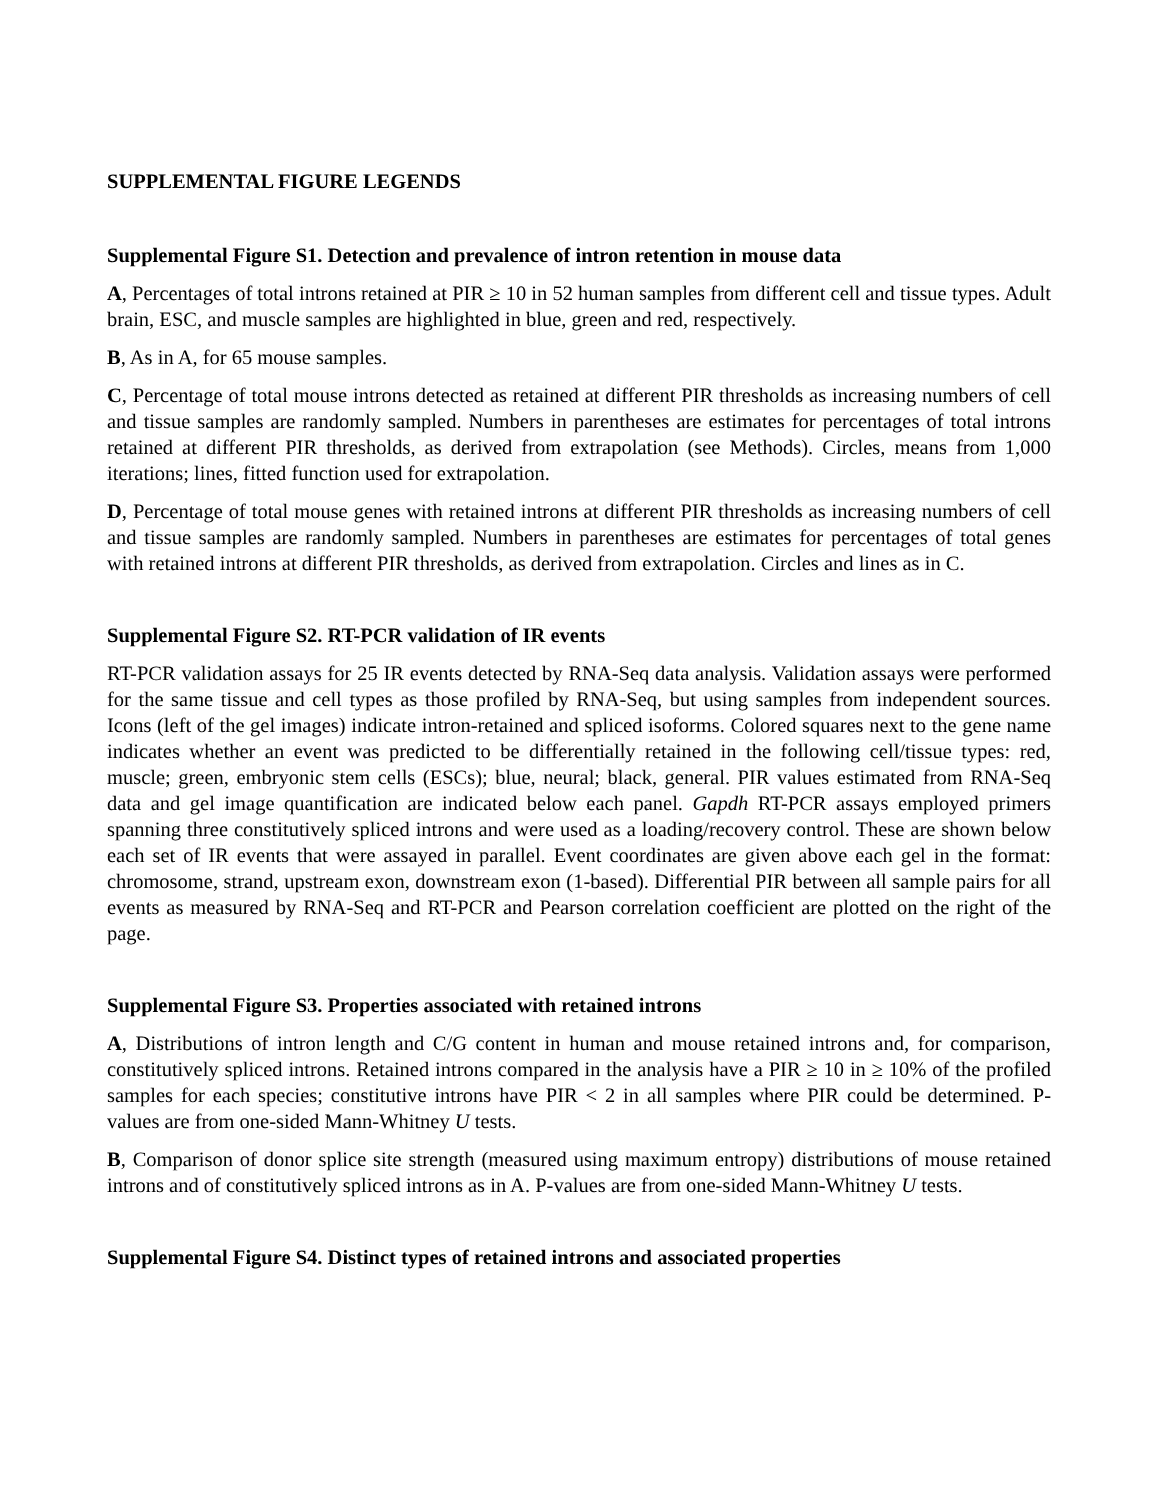SUPPLEMENTAL FIGURE LEGENDS
Supplemental Figure S1. Detection and prevalence of intron retention in mouse data
A, Percentages of total introns retained at PIR ≥ 10 in 52 human samples from different cell and tissue types. Adult brain, ESC, and muscle samples are highlighted in blue, green and red, respectively.
B, As in A, for 65 mouse samples.
C, Percentage of total mouse introns detected as retained at different PIR thresholds as increasing numbers of cell and tissue samples are randomly sampled. Numbers in parentheses are estimates for percentages of total introns retained at different PIR thresholds, as derived from extrapolation (see Methods). Circles, means from 1,000 iterations; lines, fitted function used for extrapolation.
D, Percentage of total mouse genes with retained introns at different PIR thresholds as increasing numbers of cell and tissue samples are randomly sampled. Numbers in parentheses are estimates for percentages of total genes with retained introns at different PIR thresholds, as derived from extrapolation. Circles and lines as in C.
Supplemental Figure S2. RT-PCR validation of IR events
RT-PCR validation assays for 25 IR events detected by RNA-Seq data analysis. Validation assays were performed for the same tissue and cell types as those profiled by RNA-Seq, but using samples from independent sources. Icons (left of the gel images) indicate intron-retained and spliced isoforms. Colored squares next to the gene name indicates whether an event was predicted to be differentially retained in the following cell/tissue types: red, muscle; green, embryonic stem cells (ESCs); blue, neural; black, general. PIR values estimated from RNA-Seq data and gel image quantification are indicated below each panel. Gapdh RT-PCR assays employed primers spanning three constitutively spliced introns and were used as a loading/recovery control. These are shown below each set of IR events that were assayed in parallel. Event coordinates are given above each gel in the format: chromosome, strand, upstream exon, downstream exon (1-based). Differential PIR between all sample pairs for all events as measured by RNA-Seq and RT-PCR and Pearson correlation coefficient are plotted on the right of the page.
Supplemental Figure S3. Properties associated with retained introns
A, Distributions of intron length and C/G content in human and mouse retained introns and, for comparison, constitutively spliced introns. Retained introns compared in the analysis have a PIR ≥ 10 in ≥ 10% of the profiled samples for each species; constitutive introns have PIR < 2 in all samples where PIR could be determined. P-values are from one-sided Mann-Whitney U tests.
B, Comparison of donor splice site strength (measured using maximum entropy) distributions of mouse retained introns and of constitutively spliced introns as in A. P-values are from one-sided Mann-Whitney U tests.
Supplemental Figure S4. Distinct types of retained introns and associated properties